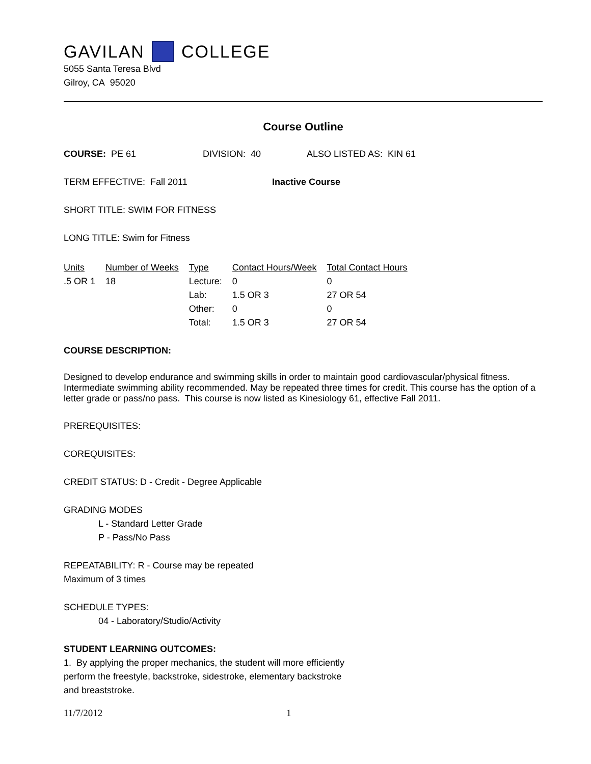GAVILAN COLLEGE
5055 Santa Teresa Blvd
Gilroy, CA 95020
Course Outline
COURSE: PE 61 DIVISION: 40 ALSO LISTED AS: KIN 61
TERM EFFECTIVE: Fall 2011 Inactive Course
SHORT TITLE: SWIM FOR FITNESS
LONG TITLE: Swim for Fitness
| Units | Number of Weeks | Type | Contact Hours/Week | Total Contact Hours |
| --- | --- | --- | --- | --- |
| .5 OR 1 | 18 | Lecture: | 0 | 0 |
| | | Lab: | 1.5 OR 3 | 27 OR 54 |
| | | Other: | 0 | 0 |
| | | Total: | 1.5 OR 3 | 27 OR 54 |
COURSE DESCRIPTION:
Designed to develop endurance and swimming skills in order to maintain good cardiovascular/physical fitness. Intermediate swimming ability recommended. May be repeated three times for credit. This course has the option of a letter grade or pass/no pass. This course is now listed as Kinesiology 61, effective Fall 2011.
PREREQUISITES:
COREQUISITES:
CREDIT STATUS: D - Credit - Degree Applicable
GRADING MODES
L - Standard Letter Grade
P - Pass/No Pass
REPEATABILITY: R - Course may be repeated
Maximum of 3 times
SCHEDULE TYPES:
04 - Laboratory/Studio/Activity
STUDENT LEARNING OUTCOMES:
1. By applying the proper mechanics, the student will more efficiently
perform the freestyle, backstroke, sidestroke, elementary backstroke
and breaststroke.
11/7/2012 1